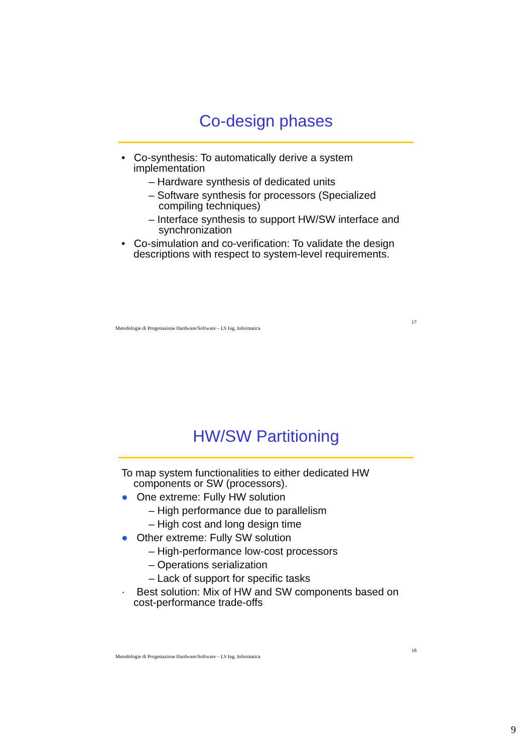Co-design phases
• Co-synthesis: To automatically derive a system implementation
– Hardware synthesis of dedicated units
– Software synthesis for processors (Specialized compiling techniques)
– Interface synthesis to support HW/SW interface and synchronization
• Co-simulation and co-verification: To validate the design descriptions with respect to system-level requirements.
Metodologie di Progettazione Hardware/Software – LS Ing. Informatica 17
HW/SW Partitioning
To map system functionalities to either dedicated HW components or SW (processors).
● One extreme: Fully HW solution
– High performance due to parallelism
– High cost and long design time
● Other extreme: Fully SW solution
– High-performance low-cost processors
– Operations serialization
– Lack of support for specific tasks
· Best solution: Mix of HW and SW components based on cost-performance trade-offs
Metodologie di Progettazione Hardware/Software – LS Ing. Informatica 18
9